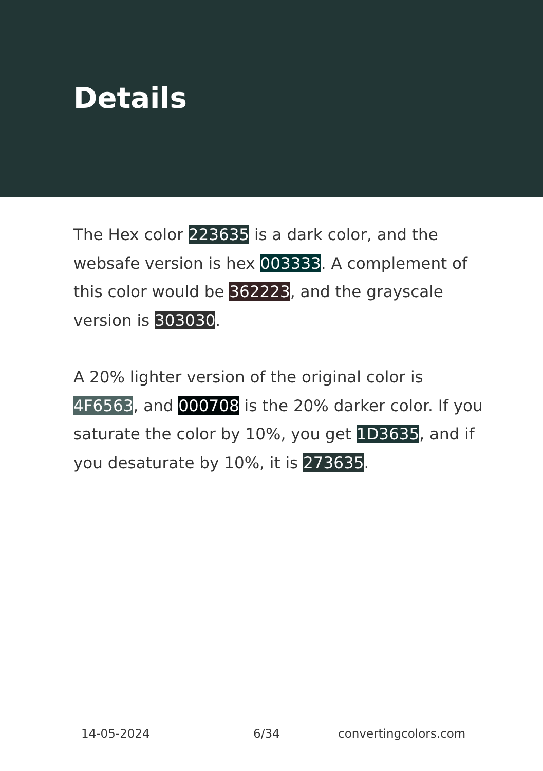Details
The Hex color 223635 is a dark color, and the websafe version is hex 003333. A complement of this color would be 362223, and the grayscale version is 303030.
A 20% lighter version of the original color is 4F6563, and 000708 is the 20% darker color. If you saturate the color by 10%, you get 1D3635, and if you desaturate by 10%, it is 273635.
14-05-2024 6/34 convertingcolors.com